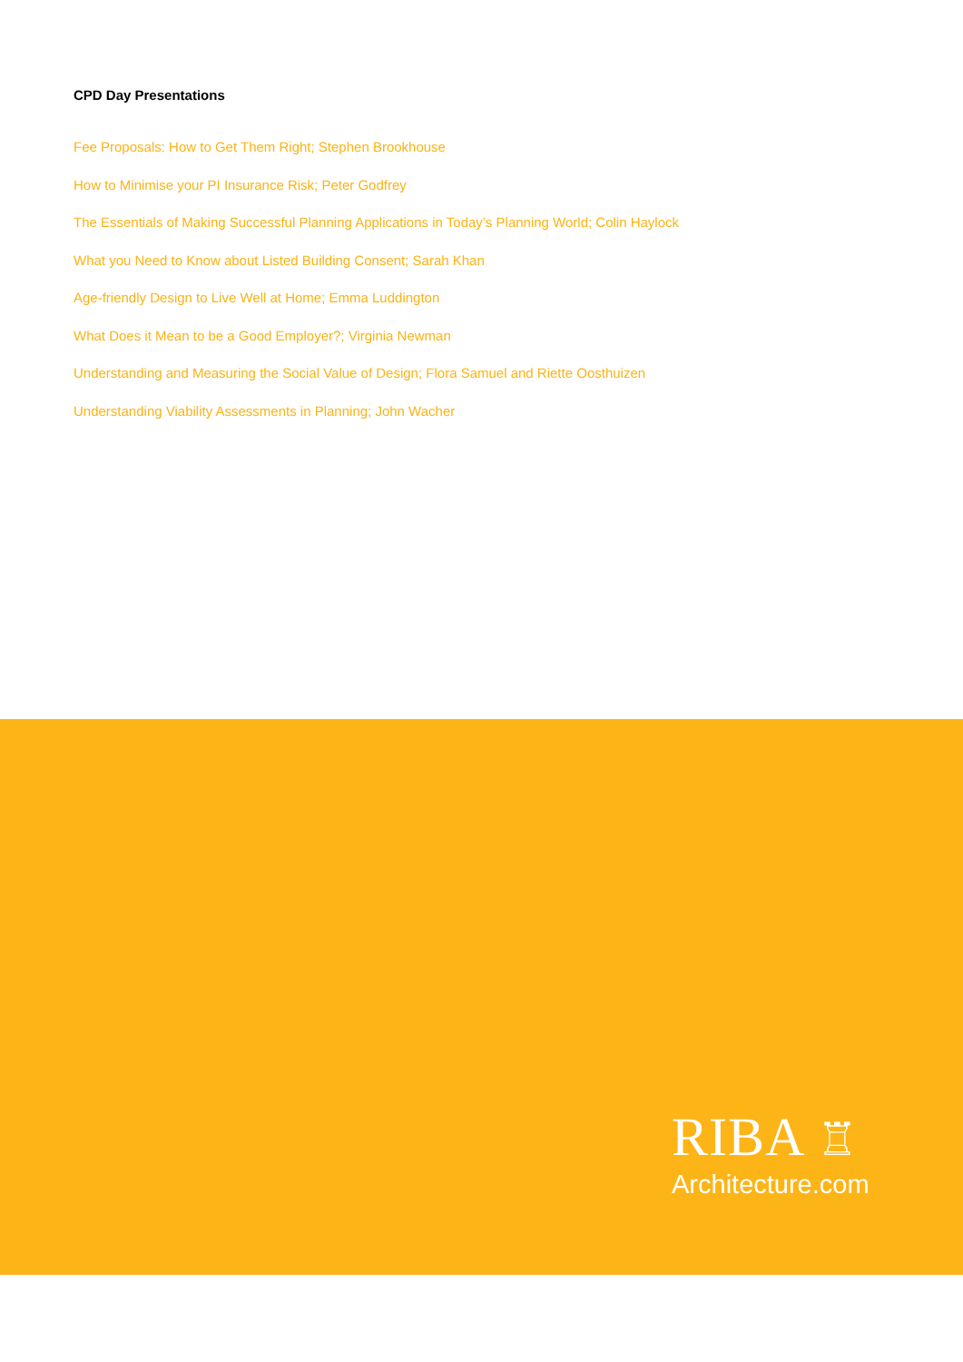CPD Day Presentations
Fee Proposals: How to Get Them Right; Stephen Brookhouse
How to Minimise your PI Insurance Risk; Peter Godfrey
The Essentials of Making Successful Planning Applications in Today’s Planning World; Colin Haylock
What you Need to Know about Listed Building Consent; Sarah Khan
Age-friendly Design to Live Well at Home; Emma Luddington
What Does it Mean to be a Good Employer?; Virginia Newman
Understanding and Measuring the Social Value of Design; Flora Samuel and Riette Oosthuizen
Understanding Viability Assessments in Planning; John Wacher
RIBA ♖
Architecture.com